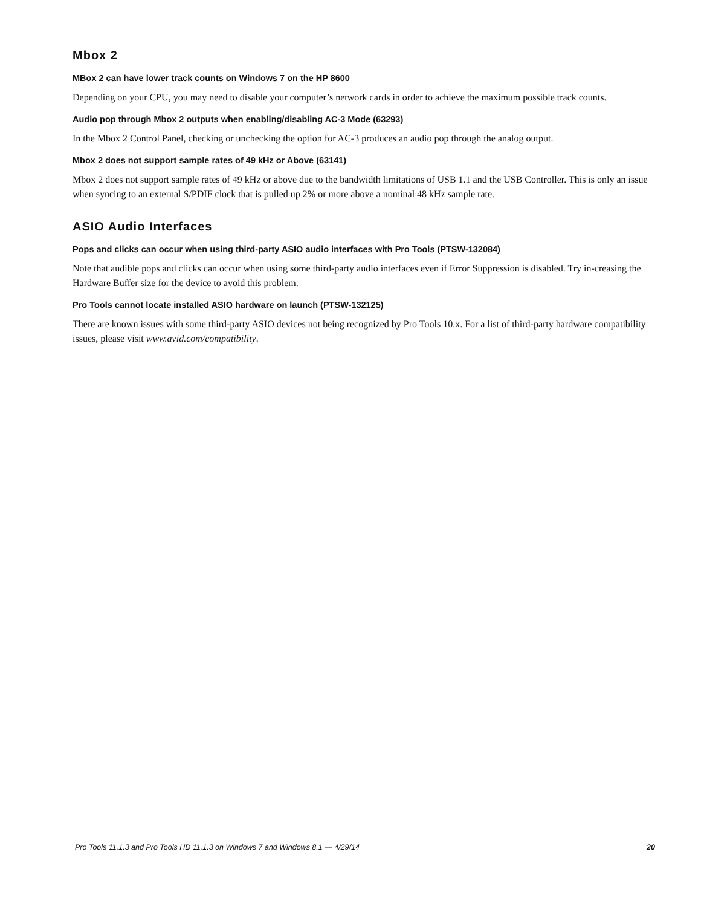Mbox 2
MBox 2 can have lower track counts on Windows 7 on the HP 8600
Depending on your CPU, you may need to disable your computer’s network cards in order to achieve the maximum possible track counts.
Audio pop through Mbox 2 outputs when enabling/disabling AC-3 Mode (63293)
In the Mbox 2 Control Panel, checking or unchecking the option for AC-3 produces an audio pop through the analog output.
Mbox 2 does not support sample rates of 49 kHz or Above (63141)
Mbox 2 does not support sample rates of 49 kHz or above due to the bandwidth limitations of USB 1.1 and the USB Controller. This is only an issue when syncing to an external S/PDIF clock that is pulled up 2% or more above a nominal 48 kHz sample rate.
ASIO Audio Interfaces
Pops and clicks can occur when using third-party ASIO audio interfaces with Pro Tools (PTSW-132084)
Note that audible pops and clicks can occur when using some third-party audio interfaces even if Error Suppression is disabled. Try in-creasing the Hardware Buffer size for the device to avoid this problem.
Pro Tools cannot locate installed ASIO hardware on launch (PTSW-132125)
There are known issues with some third-party ASIO devices not being recognized by Pro Tools 10.x. For a list of third-party hardware compatibility issues, please visit www.avid.com/compatibility.
Pro Tools 11.1.3 and Pro Tools HD 11.1.3 on Windows 7 and Windows 8.1 — 4/29/14 20